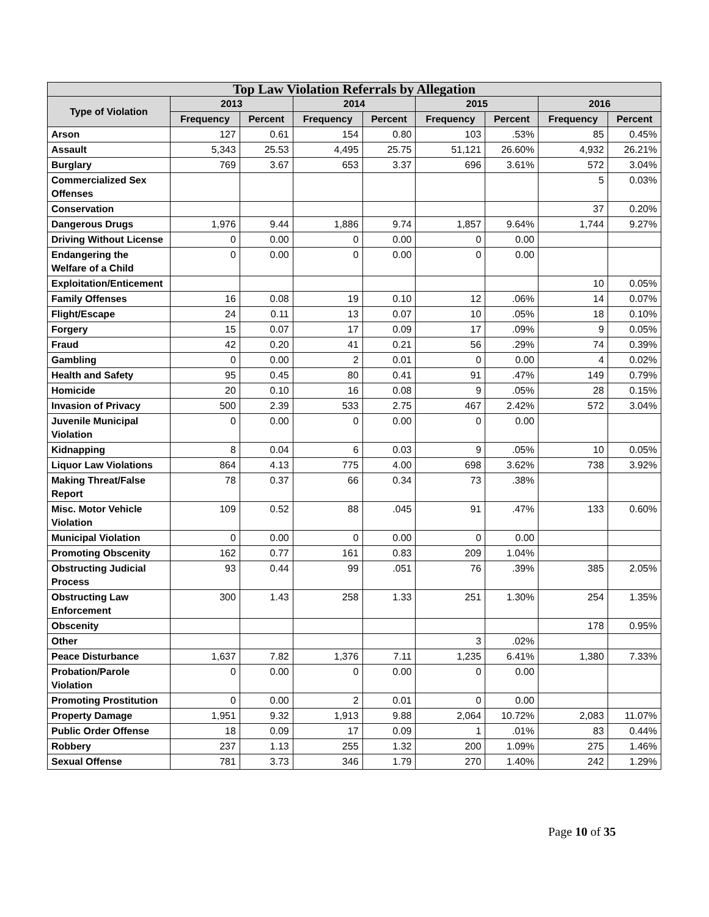| Top Law Violation Referrals by Allegation | | | | | | | | |
| --- | --- | --- | --- | --- | --- | --- | --- | --- |
| Type of Violation | 2013 | | 2014 | | 2015 | | 2016 | |
| | Frequency | Percent | Frequency | Percent | Frequency | Percent | Frequency | Percent |
| Arson | 127 | 0.61 | 154 | 0.80 | 103 | .53% | 85 | 0.45% |
| Assault | 5,343 | 25.53 | 4,495 | 25.75 | 51,121 | 26.60% | 4,932 | 26.21% |
| Burglary | 769 | 3.67 | 653 | 3.37 | 696 | 3.61% | 572 | 3.04% |
| Commercialized Sex Offenses | | | | | | | 5 | 0.03% |
| Conservation | | | | | | | 37 | 0.20% |
| Dangerous Drugs | 1,976 | 9.44 | 1,886 | 9.74 | 1,857 | 9.64% | 1,744 | 9.27% |
| Driving Without License | 0 | 0.00 | 0 | 0.00 | 0 | 0.00 | | |
| Endangering the Welfare of a Child | 0 | 0.00 | 0 | 0.00 | 0 | 0.00 | | |
| Exploitation/Enticement | | | | | | | 10 | 0.05% |
| Family Offenses | 16 | 0.08 | 19 | 0.10 | 12 | .06% | 14 | 0.07% |
| Flight/Escape | 24 | 0.11 | 13 | 0.07 | 10 | .05% | 18 | 0.10% |
| Forgery | 15 | 0.07 | 17 | 0.09 | 17 | .09% | 9 | 0.05% |
| Fraud | 42 | 0.20 | 41 | 0.21 | 56 | .29% | 74 | 0.39% |
| Gambling | 0 | 0.00 | 2 | 0.01 | 0 | 0.00 | 4 | 0.02% |
| Health and Safety | 95 | 0.45 | 80 | 0.41 | 91 | .47% | 149 | 0.79% |
| Homicide | 20 | 0.10 | 16 | 0.08 | 9 | .05% | 28 | 0.15% |
| Invasion of Privacy | 500 | 2.39 | 533 | 2.75 | 467 | 2.42% | 572 | 3.04% |
| Juvenile Municipal Violation | 0 | 0.00 | 0 | 0.00 | 0 | 0.00 | | |
| Kidnapping | 8 | 0.04 | 6 | 0.03 | 9 | .05% | 10 | 0.05% |
| Liquor Law Violations | 864 | 4.13 | 775 | 4.00 | 698 | 3.62% | 738 | 3.92% |
| Making Threat/False Report | 78 | 0.37 | 66 | 0.34 | 73 | .38% | | |
| Misc. Motor Vehicle Violation | 109 | 0.52 | 88 | .045 | 91 | .47% | 133 | 0.60% |
| Municipal Violation | 0 | 0.00 | 0 | 0.00 | 0 | 0.00 | | |
| Promoting Obscenity | 162 | 0.77 | 161 | 0.83 | 209 | 1.04% | | |
| Obstructing Judicial Process | 93 | 0.44 | 99 | .051 | 76 | .39% | 385 | 2.05% |
| Obstructing Law Enforcement | 300 | 1.43 | 258 | 1.33 | 251 | 1.30% | 254 | 1.35% |
| Obscenity | | | | | | | 178 | 0.95% |
| Other | | | | | 3 | .02% | | |
| Peace Disturbance | 1,637 | 7.82 | 1,376 | 7.11 | 1,235 | 6.41% | 1,380 | 7.33% |
| Probation/Parole Violation | 0 | 0.00 | 0 | 0.00 | 0 | 0.00 | | |
| Promoting Prostitution | 0 | 0.00 | 2 | 0.01 | 0 | 0.00 | | |
| Property Damage | 1,951 | 9.32 | 1,913 | 9.88 | 2,064 | 10.72% | 2,083 | 11.07% |
| Public Order Offense | 18 | 0.09 | 17 | 0.09 | 1 | .01% | 83 | 0.44% |
| Robbery | 237 | 1.13 | 255 | 1.32 | 200 | 1.09% | 275 | 1.46% |
| Sexual Offense | 781 | 3.73 | 346 | 1.79 | 270 | 1.40% | 242 | 1.29% |
Page 10 of 35